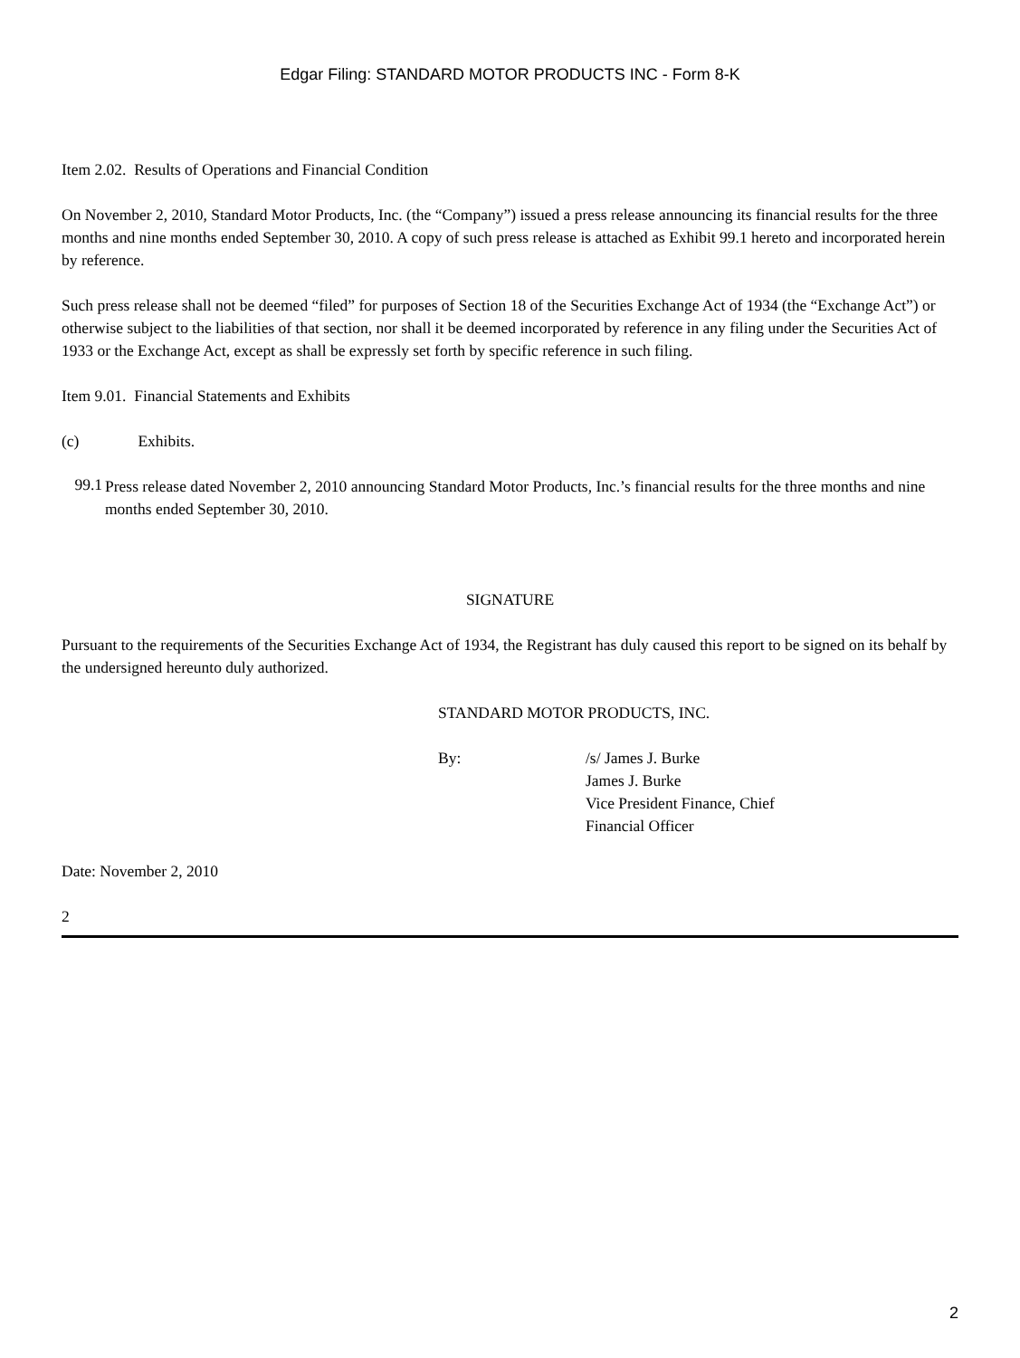Edgar Filing: STANDARD MOTOR PRODUCTS INC - Form 8-K
Item 2.02. Results of Operations and Financial Condition
On November 2, 2010, Standard Motor Products, Inc. (the “Company”) issued a press release announcing its financial results for the three months and nine months ended September 30, 2010. A copy of such press release is attached as Exhibit 99.1 hereto and incorporated herein by reference.
Such press release shall not be deemed “filed” for purposes of Section 18 of the Securities Exchange Act of 1934 (the “Exchange Act”) or otherwise subject to the liabilities of that section, nor shall it be deemed incorporated by reference in any filing under the Securities Act of 1933 or the Exchange Act, except as shall be expressly set forth by specific reference in such filing.
Item 9.01. Financial Statements and Exhibits
(c) Exhibits.
99.1 Press release dated November 2, 2010 announcing Standard Motor Products, Inc.’s financial results for the three months and nine months ended September 30, 2010.
SIGNATURE
Pursuant to the requirements of the Securities Exchange Act of 1934, the Registrant has duly caused this report to be signed on its behalf by the undersigned hereunto duly authorized.
STANDARD MOTOR PRODUCTS, INC.
| By: | /s/ James J. Burke James J. Burke Vice President Finance, Chief Financial Officer |
Date: November 2, 2010
2
2